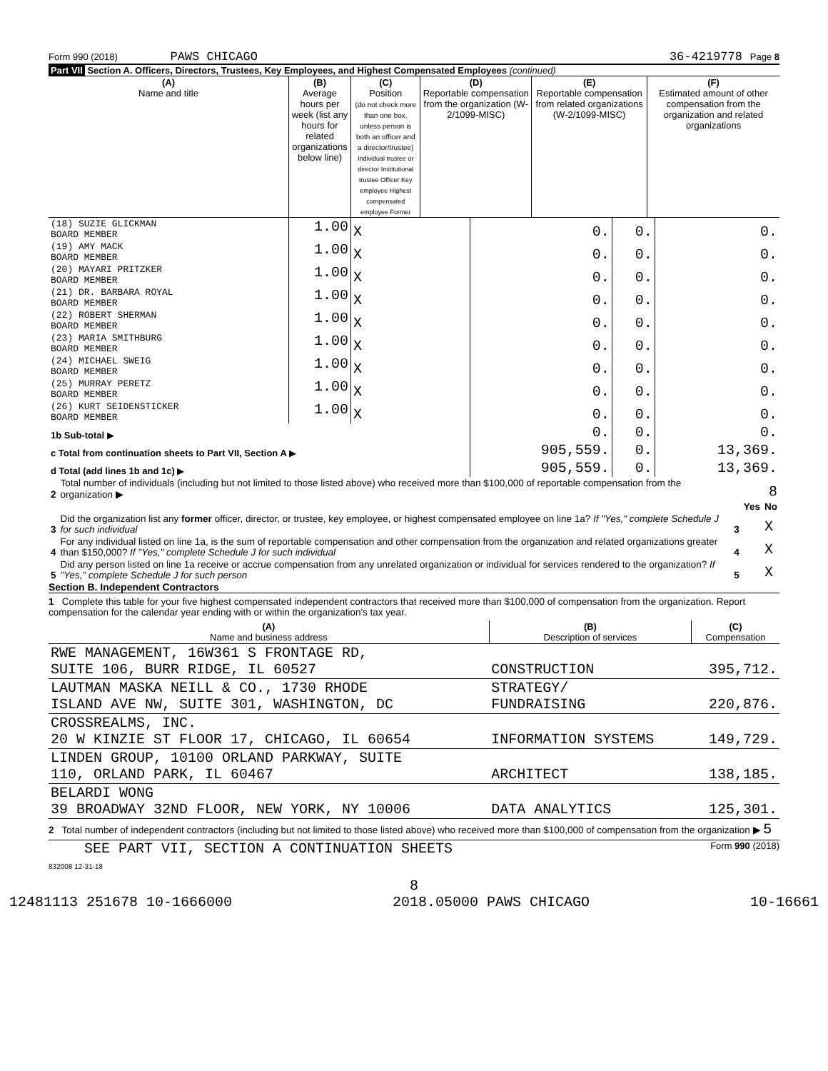Form 990 (2018) PAWS CHICAGO 36-4219778 Page 8
Part VII Section A. Officers, Directors, Trustees, Key Employees, and Highest Compensated Employees (continued)
| (A) Name and title | (B) Average hours per week (list any hours for related organizations below line) | (C) Position (do not check more than one box, unless person is both an officer and a director/trustee) Individual trustee or director Institutional trustee Officer Key employee Highest compensated employee Former | (D) Reportable compensation from the organization (W-2/1099-MISC) | (E) Reportable compensation from related organizations (W-2/1099-MISC) | (F) Estimated amount of other compensation from the organization and related organizations |
| --- | --- | --- | --- | --- | --- |
| (18) SUZIE GLICKMAN BOARD MEMBER | 1.00 | X | 0. | 0. | 0. |
| (19) AMY MACK BOARD MEMBER | 1.00 | X | 0. | 0. | 0. |
| (20) MAYARI PRITZKER BOARD MEMBER | 1.00 | X | 0. | 0. | 0. |
| (21) DR. BARBARA ROYAL BOARD MEMBER | 1.00 | X | 0. | 0. | 0. |
| (22) ROBERT SHERMAN BOARD MEMBER | 1.00 | X | 0. | 0. | 0. |
| (23) MARIA SMITHBURG BOARD MEMBER | 1.00 | X | 0. | 0. | 0. |
| (24) MICHAEL SWEIG BOARD MEMBER | 1.00 | X | 0. | 0. | 0. |
| (25) MURRAY PERETZ BOARD MEMBER | 1.00 | X | 0. | 0. | 0. |
| (26) KURT SEIDENSTICKER BOARD MEMBER | 1.00 | X | 0. | 0. | 0. |
| 1b Sub-total ▶ | | | 0. | 0. | 0. |
| c Total from continuation sheets to Part VII, Section A ▶ | | | 905,559. | 0. | 13,369. |
| d Total (add lines 1b and 1c) ▶ | | | 905,559. | 0. | 13,369. |
| 2 | Total number of individuals (including but not limited to those listed above) who received more than $100,000 of reportable compensation from the organization ▶ | 8 | | |
| | | | Yes | No |
| 3 | Did the organization list any former officer, director, or trustee, key employee, or highest compensated employee on line 1a? If "Yes," complete Schedule J for such individual | 3 | | X |
| 4 | For any individual listed on line 1a, is the sum of reportable compensation and other compensation from the organization and related organizations greater than $150,000? If "Yes," complete Schedule J for such individual | 4 | | X |
| 5 | Did any person listed on line 1a receive or accrue compensation from any unrelated organization or individual for services rendered to the organization? If "Yes," complete Schedule J for such person | 5 | | X |
Section B. Independent Contractors
1 Complete this table for your five highest compensated independent contractors that received more than $100,000 of compensation from the organization. Report compensation for the calendar year ending with or within the organization's tax year.
| (A) Name and business address | (B) Description of services | (C) Compensation |
| --- | --- | --- |
| RWE MANAGEMENT, 16W361 S FRONTAGE RD, SUITE 106, BURR RIDGE, IL 60527 | CONSTRUCTION | 395,712. |
| LAUTMAN MASKA NEILL & CO., 1730 RHODE ISLAND AVE NW, SUITE 301, WASHINGTON, DC | STRATEGY/ FUNDRAISING | 220,876. |
| CROSSREALMS, INC. 20 W KINZIE ST FLOOR 17, CHICAGO, IL 60654 | INFORMATION SYSTEMS | 149,729. |
| LINDEN GROUP, 10100 ORLAND PARKWAY, SUITE 110, ORLAND PARK, IL 60467 | ARCHITECT | 138,185. |
| BELARDI WONG 39 BROADWAY 32ND FLOOR, NEW YORK, NY 10006 | DATA ANALYTICS | 125,301. |
2 Total number of independent contractors (including but not limited to those listed above) who received more than $100,000 of compensation from the organization ▶ 5
SEE PART VII, SECTION A CONTINUATION SHEETS Form 990 (2018)
832008 12-31-18
8
12481113 251678 10-1666000 2018.05000 PAWS CHICAGO 10-16661